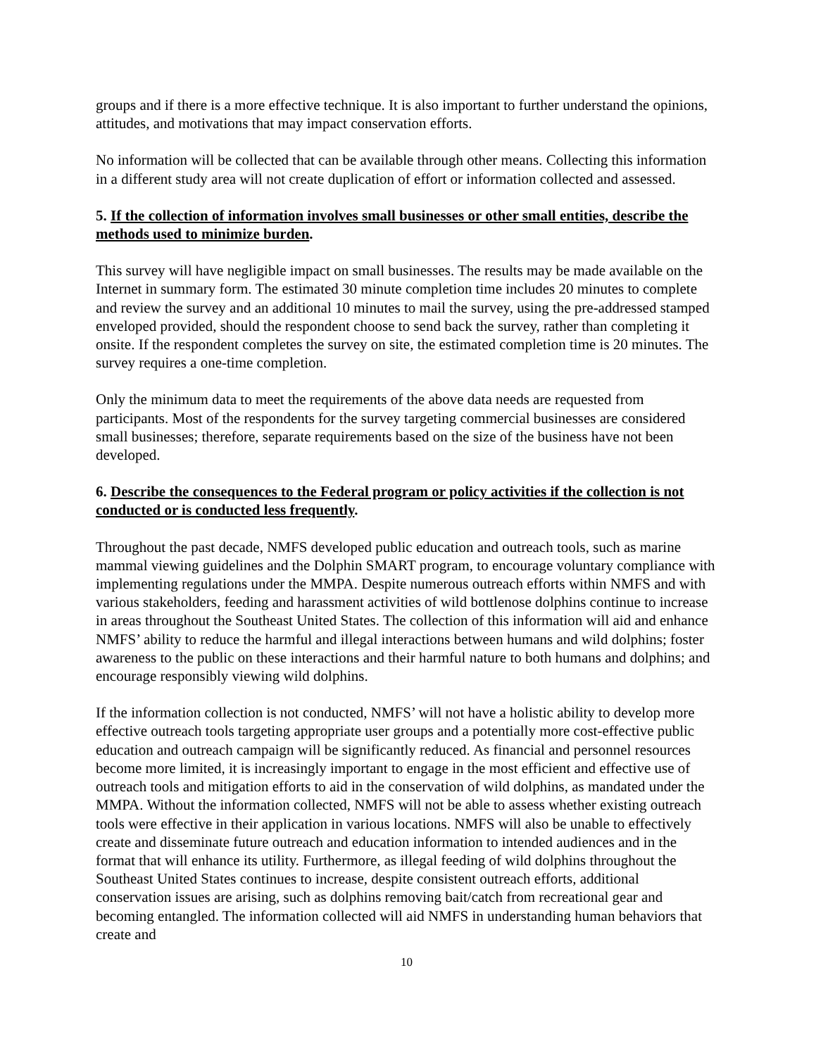groups and if there is a more effective technique. It is also important to further understand the opinions, attitudes, and motivations that may impact conservation efforts.
No information will be collected that can be available through other means. Collecting this information in a different study area will not create duplication of effort or information collected and assessed.
5. If the collection of information involves small businesses or other small entities, describe the methods used to minimize burden.
This survey will have negligible impact on small businesses. The results may be made available on the Internet in summary form. The estimated 30 minute completion time includes 20 minutes to complete and review the survey and an additional 10 minutes to mail the survey, using the pre-addressed stamped enveloped provided, should the respondent choose to send back the survey, rather than completing it onsite. If the respondent completes the survey on site, the estimated completion time is 20 minutes. The survey requires a one-time completion.
Only the minimum data to meet the requirements of the above data needs are requested from participants. Most of the respondents for the survey targeting commercial businesses are considered small businesses; therefore, separate requirements based on the size of the business have not been developed.
6. Describe the consequences to the Federal program or policy activities if the collection is not conducted or is conducted less frequently.
Throughout the past decade, NMFS developed public education and outreach tools, such as marine mammal viewing guidelines and the Dolphin SMART program, to encourage voluntary compliance with implementing regulations under the MMPA. Despite numerous outreach efforts within NMFS and with various stakeholders, feeding and harassment activities of wild bottlenose dolphins continue to increase in areas throughout the Southeast United States. The collection of this information will aid and enhance NMFS’ ability to reduce the harmful and illegal interactions between humans and wild dolphins; foster awareness to the public on these interactions and their harmful nature to both humans and dolphins; and encourage responsibly viewing wild dolphins.
If the information collection is not conducted, NMFS’ will not have a holistic ability to develop more effective outreach tools targeting appropriate user groups and a potentially more cost-effective public education and outreach campaign will be significantly reduced. As financial and personnel resources become more limited, it is increasingly important to engage in the most efficient and effective use of outreach tools and mitigation efforts to aid in the conservation of wild dolphins, as mandated under the MMPA. Without the information collected, NMFS will not be able to assess whether existing outreach tools were effective in their application in various locations. NMFS will also be unable to effectively create and disseminate future outreach and education information to intended audiences and in the format that will enhance its utility. Furthermore, as illegal feeding of wild dolphins throughout the Southeast United States continues to increase, despite consistent outreach efforts, additional conservation issues are arising, such as dolphins removing bait/catch from recreational gear and becoming entangled. The information collected will aid NMFS in understanding human behaviors that create and
10